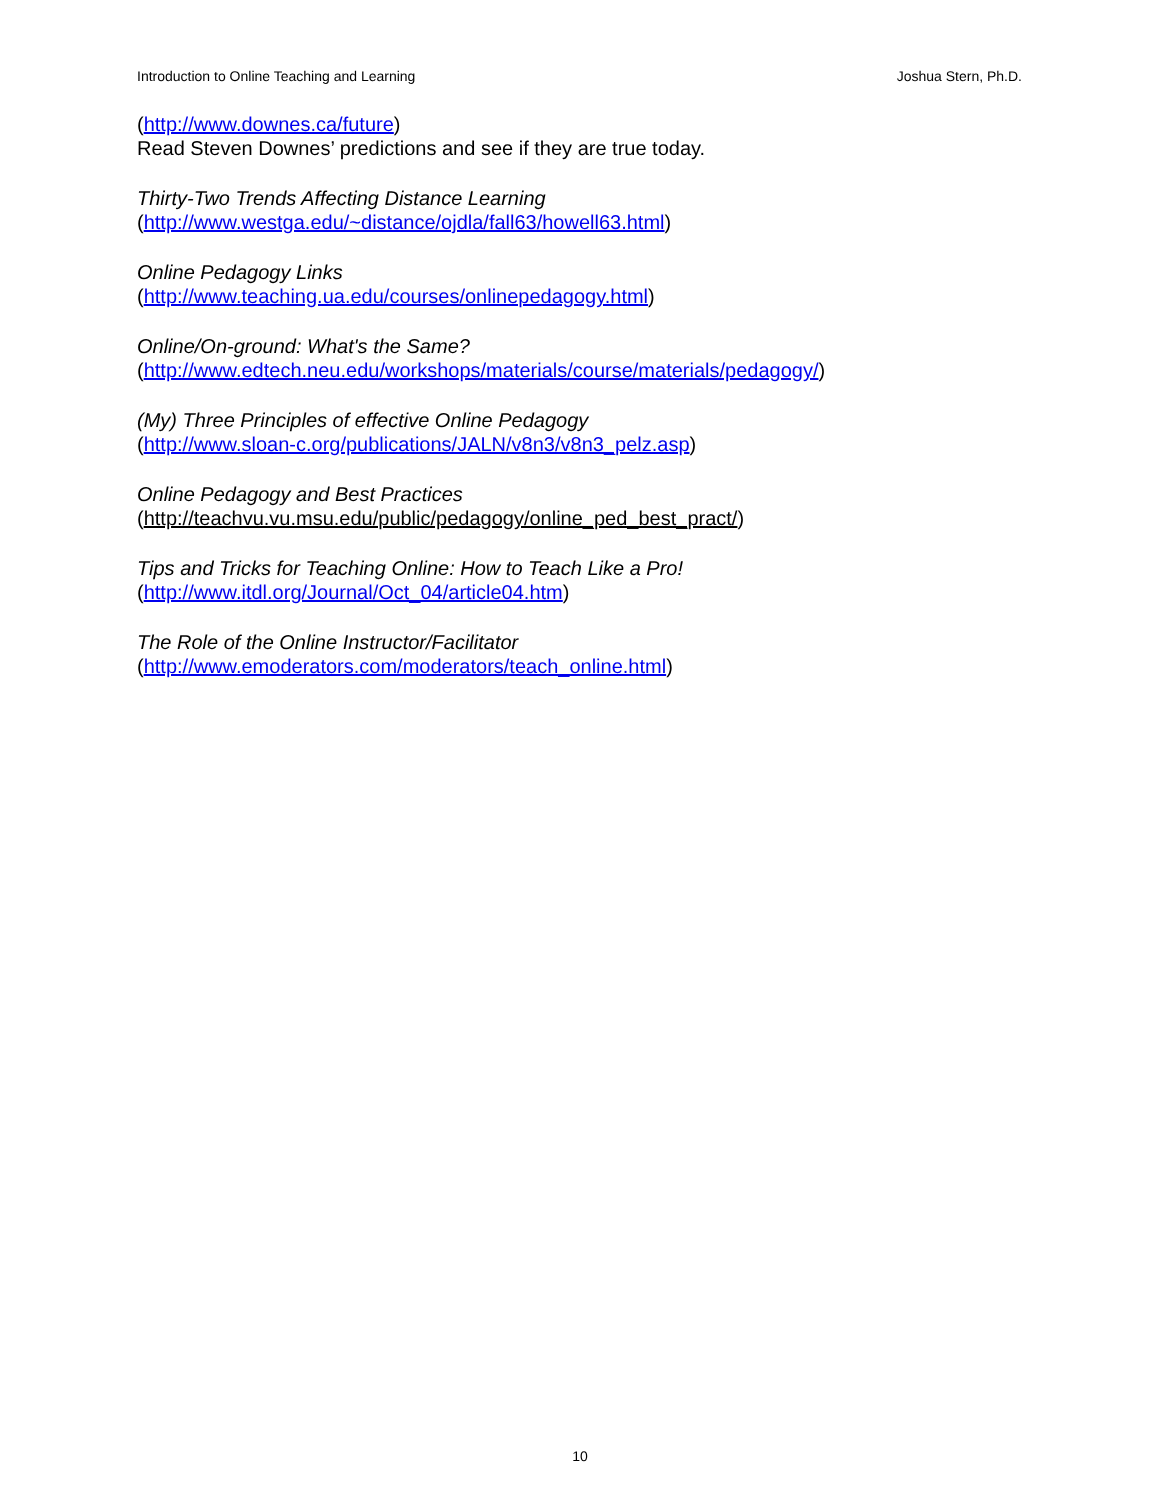Introduction to Online Teaching and Learning Joshua Stern, Ph.D.
(http://www.downes.ca/future)
Read Steven Downes’ predictions and see if they are true today.
Thirty-Two Trends Affecting Distance Learning
(http://www.westga.edu/~distance/ojdla/fall63/howell63.html)
Online Pedagogy Links
(http://www.teaching.ua.edu/courses/onlinepedagogy.html)
Online/On-ground: What's the Same?
(http://www.edtech.neu.edu/workshops/materials/course/materials/pedagogy/)
(My) Three Principles of effective Online Pedagogy
(http://www.sloan-c.org/publications/JALN/v8n3/v8n3_pelz.asp)
Online Pedagogy and Best Practices
(http://teachvu.vu.msu.edu/public/pedagogy/online_ped_best_pract/)
Tips and Tricks for Teaching Online: How to Teach Like a Pro!
(http://www.itdl.org/Journal/Oct_04/article04.htm)
The Role of the Online Instructor/Facilitator
(http://www.emoderators.com/moderators/teach_online.html)
10